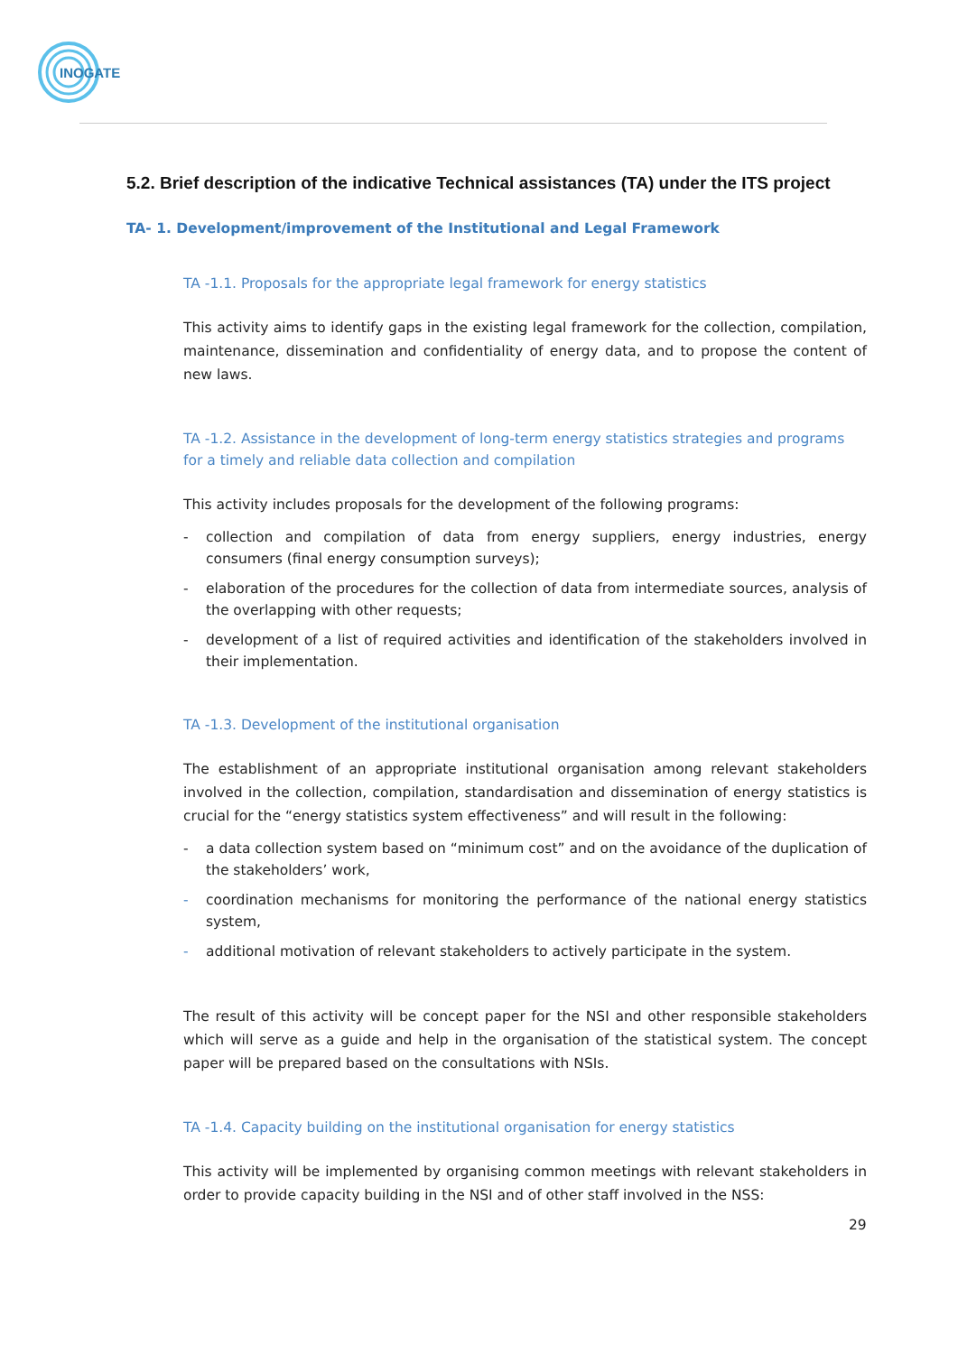INOGATE
5.2. Brief description of the indicative Technical assistances (TA) under the ITS project
TA- 1. Development/improvement of the Institutional and Legal Framework
TA -1.1. Proposals for the appropriate legal framework for energy statistics
This activity aims to identify gaps in the existing legal framework for the collection, compilation, maintenance, dissemination and confidentiality of energy data, and to propose the content of new laws.
TA -1.2. Assistance in the development of long-term energy statistics strategies and programs for a timely and reliable data collection and compilation
This activity includes proposals for the development of the following programs:
- collection and compilation of data from energy suppliers, energy industries, energy consumers (final energy consumption surveys);
- elaboration of the procedures for the collection of data from intermediate sources, analysis of the overlapping with other requests;
- development of a list of required activities and identification of the stakeholders involved in their implementation.
TA -1.3. Development of the institutional organisation
The establishment of an appropriate institutional organisation among relevant stakeholders involved in the collection, compilation, standardisation and dissemination of energy statistics is crucial for the “energy statistics system effectiveness” and will result in the following:
- a data collection system based on “minimum cost” and on the avoidance of the duplication of the stakeholders’ work,
- coordination mechanisms for monitoring the performance of the national energy statistics system,
- additional motivation of relevant stakeholders to actively participate in the system.
The result of this activity will be concept paper for the NSI and other responsible stakeholders which will serve as a guide and help in the organisation of the statistical system. The concept paper will be prepared based on the consultations with NSIs.
TA -1.4. Capacity building on the institutional organisation for energy statistics
This activity will be implemented by organising common meetings with relevant stakeholders in order to provide capacity building in the NSI and of other staff involved in the NSS:
29